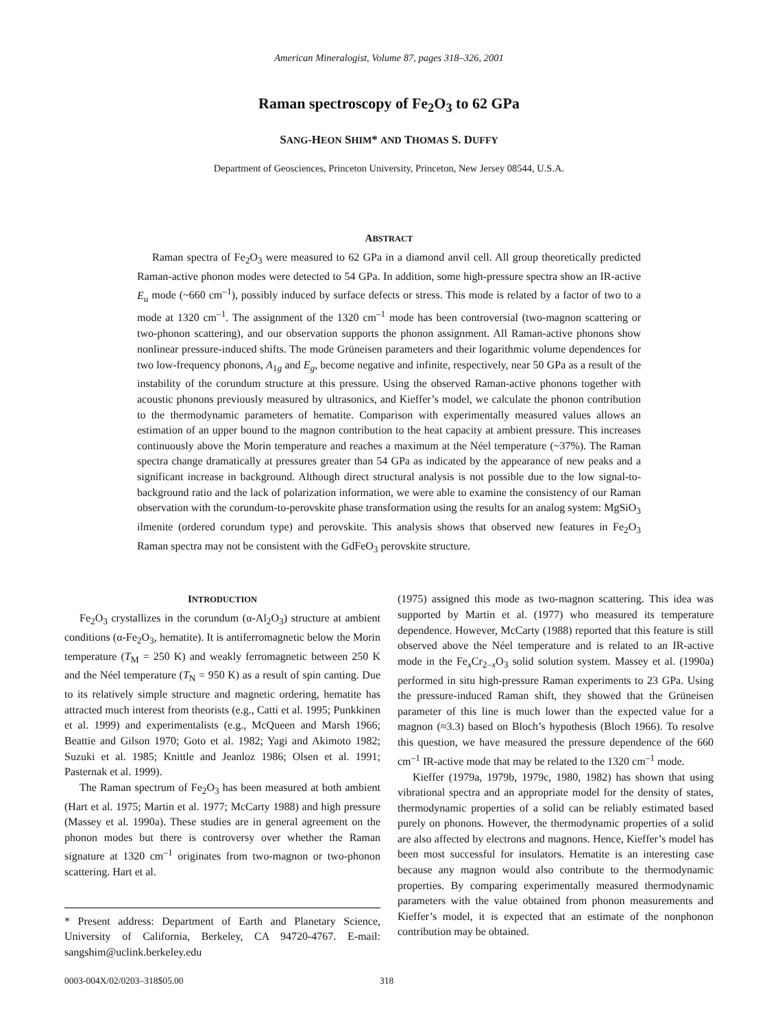American Mineralogist, Volume 87, pages 318–326, 2001
Raman spectroscopy of Fe<sub>2</sub>O<sub>3</sub> to 62 GPa
SANG-HEON SHIM* AND THOMAS S. DUFFY
Department of Geosciences, Princeton University, Princeton, New Jersey 08544, U.S.A.
ABSTRACT
Raman spectra of Fe<sub>2</sub>O<sub>3</sub> were measured to 62 GPa in a diamond anvil cell. All group theoretically predicted Raman-active phonon modes were detected to 54 GPa. In addition, some high-pressure spectra show an IR-active E<sub>u</sub> mode (~660 cm<sup>–1</sup>), possibly induced by surface defects or stress. This mode is related by a factor of two to a mode at 1320 cm<sup>–1</sup>. The assignment of the 1320 cm<sup>–1</sup> mode has been controversial (two-magnon scattering or two-phonon scattering), and our observation supports the phonon assignment. All Raman-active phonons show nonlinear pressure-induced shifts. The mode Grüneisen parameters and their logarithmic volume dependences for two low-frequency phonons, A<sub>1g</sub> and E<sub>g</sub>, become negative and infinite, respectively, near 50 GPa as a result of the instability of the corundum structure at this pressure. Using the observed Raman-active phonons together with acoustic phonons previously measured by ultrasonics, and Kieffer’s model, we calculate the phonon contribution to the thermodynamic parameters of hematite. Comparison with experimentally measured values allows an estimation of an upper bound to the magnon contribution to the heat capacity at ambient pressure. This increases continuously above the Morin temperature and reaches a maximum at the Néel temperature (~37%). The Raman spectra change dramatically at pressures greater than 54 GPa as indicated by the appearance of new peaks and a significant increase in background. Although direct structural analysis is not possible due to the low signal-to-background ratio and the lack of polarization information, we were able to examine the consistency of our Raman observation with the corundum-to-perovskite phase transformation using the results for an analog system: MgSiO<sub>3</sub> ilmenite (ordered corundum type) and perovskite. This analysis shows that observed new features in Fe<sub>2</sub>O<sub>3</sub> Raman spectra may not be consistent with the GdFeO<sub>3</sub> perovskite structure.
INTRODUCTION
Fe<sub>2</sub>O<sub>3</sub> crystallizes in the corundum (α-Al<sub>2</sub>O<sub>3</sub>) structure at ambient conditions (α-Fe<sub>2</sub>O<sub>3</sub>, hematite). It is antiferromagnetic below the Morin temperature (T<sub>M</sub> = 250 K) and weakly ferromagnetic between 250 K and the Néel temperature (T<sub>N</sub> = 950 K) as a result of spin canting. Due to its relatively simple structure and magnetic ordering, hematite has attracted much interest from theorists (e.g., Catti et al. 1995; Punkkinen et al. 1999) and experimentalists (e.g., McQueen and Marsh 1966; Beattie and Gilson 1970; Goto et al. 1982; Yagi and Akimoto 1982; Suzuki et al. 1985; Knittle and Jeanloz 1986; Olsen et al. 1991; Pasternak et al. 1999).
The Raman spectrum of Fe<sub>2</sub>O<sub>3</sub> has been measured at both ambient (Hart et al. 1975; Martin et al. 1977; McCarty 1988) and high pressure (Massey et al. 1990a). These studies are in general agreement on the phonon modes but there is controversy over whether the Raman signature at 1320 cm<sup>–1</sup> originates from two-magnon or two-phonon scattering. Hart et al.
* Present address: Department of Earth and Planetary Science, University of California, Berkeley, CA 94720-4767. E-mail: sangshim@uclink.berkeley.edu
(1975) assigned this mode as two-magnon scattering. This idea was supported by Martin et al. (1977) who measured its temperature dependence. However, McCarty (1988) reported that this feature is still observed above the Néel temperature and is related to an IR-active mode in the Fe<sub>x</sub>Cr<sub>2–x</sub>O<sub>3</sub> solid solution system. Massey et al. (1990a) performed in situ high-pressure Raman experiments to 23 GPa. Using the pressure-induced Raman shift, they showed that the Grüneisen parameter of this line is much lower than the expected value for a magnon (≈3.3) based on Bloch’s hypothesis (Bloch 1966). To resolve this question, we have measured the pressure dependence of the 660 cm<sup>–1</sup> IR-active mode that may be related to the 1320 cm<sup>–1</sup> mode.
Kieffer (1979a, 1979b, 1979c, 1980, 1982) has shown that using vibrational spectra and an appropriate model for the density of states, thermodynamic properties of a solid can be reliably estimated based purely on phonons. However, the thermodynamic properties of a solid are also affected by electrons and magnons. Hence, Kieffer’s model has been most successful for insulators. Hematite is an interesting case because any magnon would also contribute to the thermodynamic properties. By comparing experimentally measured thermodynamic parameters with the value obtained from phonon measurements and Kieffer’s model, it is expected that an estimate of the nonphonon contribution may be obtained.
0003-004X/02/0203–318$05.00 318